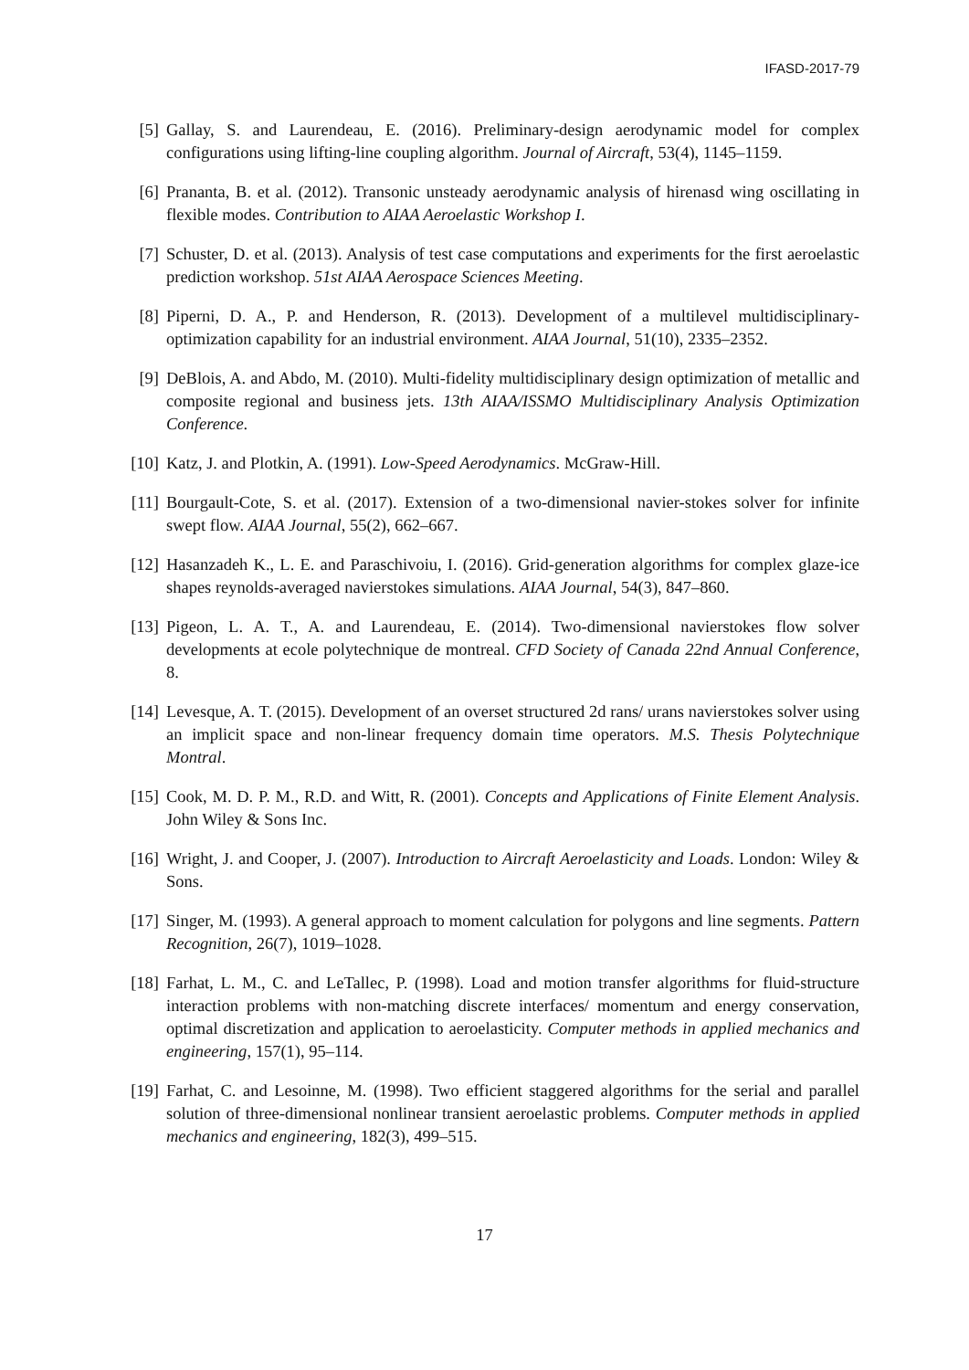IFASD-2017-79
[5] Gallay, S. and Laurendeau, E. (2016). Preliminary-design aerodynamic model for complex configurations using lifting-line coupling algorithm. Journal of Aircraft, 53(4), 1145–1159.
[6] Prananta, B. et al. (2012). Transonic unsteady aerodynamic analysis of hirenasd wing oscillating in flexible modes. Contribution to AIAA Aeroelastic Workshop I.
[7] Schuster, D. et al. (2013). Analysis of test case computations and experiments for the first aeroelastic prediction workshop. 51st AIAA Aerospace Sciences Meeting.
[8] Piperni, D. A., P. and Henderson, R. (2013). Development of a multilevel multidisciplinary-optimization capability for an industrial environment. AIAA Journal, 51(10), 2335–2352.
[9] DeBlois, A. and Abdo, M. (2010). Multi-fidelity multidisciplinary design optimization of metallic and composite regional and business jets. 13th AIAA/ISSMO Multidisciplinary Analysis Optimization Conference.
[10] Katz, J. and Plotkin, A. (1991). Low-Speed Aerodynamics. McGraw-Hill.
[11] Bourgault-Cote, S. et al. (2017). Extension of a two-dimensional navier-stokes solver for infinite swept flow. AIAA Journal, 55(2), 662–667.
[12] Hasanzadeh K., L. E. and Paraschivoiu, I. (2016). Grid-generation algorithms for complex glaze-ice shapes reynolds-averaged navierstokes simulations. AIAA Journal, 54(3), 847–860.
[13] Pigeon, L. A. T., A. and Laurendeau, E. (2014). Two-dimensional navierstokes flow solver developments at ecole polytechnique de montreal. CFD Society of Canada 22nd Annual Conference, 8.
[14] Levesque, A. T. (2015). Development of an overset structured 2d rans/ urans navierstokes solver using an implicit space and non-linear frequency domain time operators. M.S. Thesis Polytechnique Montral.
[15] Cook, M. D. P. M., R.D. and Witt, R. (2001). Concepts and Applications of Finite Element Analysis. John Wiley & Sons Inc.
[16] Wright, J. and Cooper, J. (2007). Introduction to Aircraft Aeroelasticity and Loads. London: Wiley & Sons.
[17] Singer, M. (1993). A general approach to moment calculation for polygons and line segments. Pattern Recognition, 26(7), 1019–1028.
[18] Farhat, L. M., C. and LeTallec, P. (1998). Load and motion transfer algorithms for fluid-structure interaction problems with non-matching discrete interfaces/ momentum and energy conservation, optimal discretization and application to aeroelasticity. Computer methods in applied mechanics and engineering, 157(1), 95–114.
[19] Farhat, C. and Lesoinne, M. (1998). Two efficient staggered algorithms for the serial and parallel solution of three-dimensional nonlinear transient aeroelastic problems. Computer methods in applied mechanics and engineering, 182(3), 499–515.
17